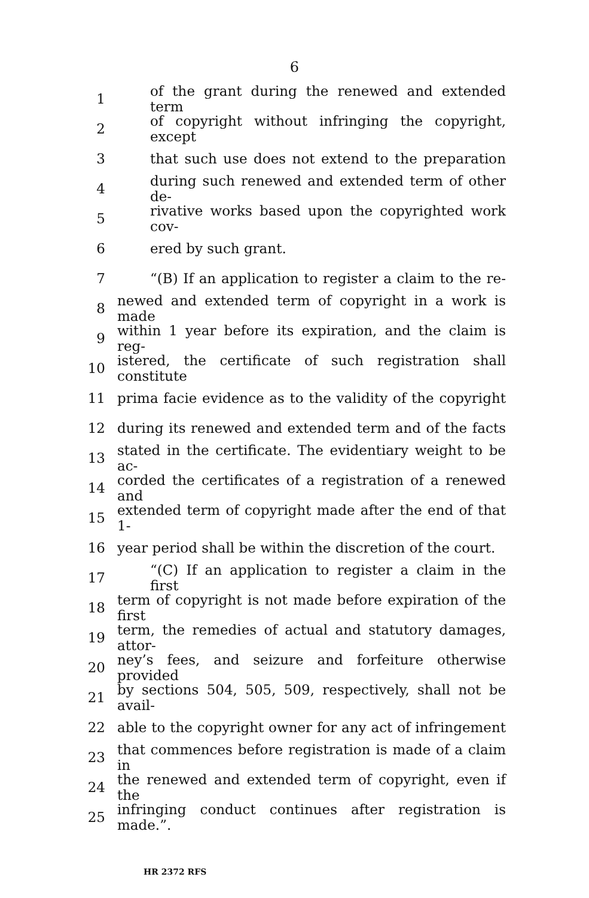6
1 of the grant during the renewed and extended term
2 of copyright without infringing the copyright, except
3 that such use does not extend to the preparation
4 during such renewed and extended term of other de-
5 rivative works based upon the copyrighted work cov-
6 ered by such grant.
7 “(B) If an application to register a claim to the re-
8 newed and extended term of copyright in a work is made
9 within 1 year before its expiration, and the claim is reg-
10 istered, the certificate of such registration shall constitute
11 prima facie evidence as to the validity of the copyright
12 during its renewed and extended term and of the facts
13 stated in the certificate. The evidentiary weight to be ac-
14 corded the certificates of a registration of a renewed and
15 extended term of copyright made after the end of that 1-
16 year period shall be within the discretion of the court.
17 “(C) If an application to register a claim in the first
18 term of copyright is not made before expiration of the first
19 term, the remedies of actual and statutory damages, attor-
20 ney’s fees, and seizure and forfeiture otherwise provided
21 by sections 504, 505, 509, respectively, shall not be avail-
22 able to the copyright owner for any act of infringement
23 that commences before registration is made of a claim in
24 the renewed and extended term of copyright, even if the
25 infringing conduct continues after registration is made.”.
HR 2372 RFS